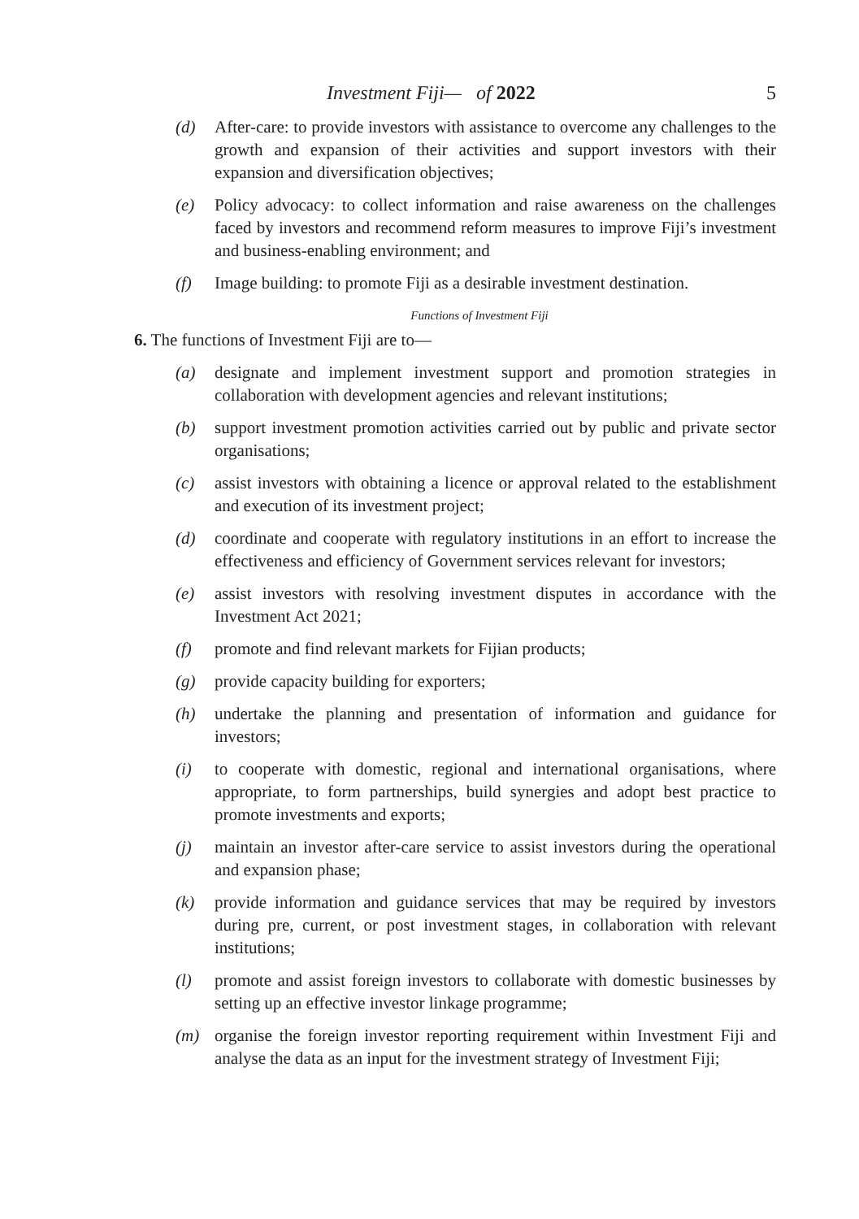Investment Fiji— of 2022 5
(d) After-care: to provide investors with assistance to overcome any challenges to the growth and expansion of their activities and support investors with their expansion and diversification objectives;
(e) Policy advocacy: to collect information and raise awareness on the challenges faced by investors and recommend reform measures to improve Fiji’s investment and business-enabling environment; and
(f) Image building: to promote Fiji as a desirable investment destination.
Functions of Investment Fiji
6. The functions of Investment Fiji are to—
(a) designate and implement investment support and promotion strategies in collaboration with development agencies and relevant institutions;
(b) support investment promotion activities carried out by public and private sector organisations;
(c) assist investors with obtaining a licence or approval related to the establishment and execution of its investment project;
(d) coordinate and cooperate with regulatory institutions in an effort to increase the effectiveness and efficiency of Government services relevant for investors;
(e) assist investors with resolving investment disputes in accordance with the Investment Act 2021;
(f) promote and find relevant markets for Fijian products;
(g) provide capacity building for exporters;
(h) undertake the planning and presentation of information and guidance for investors;
(i) to cooperate with domestic, regional and international organisations, where appropriate, to form partnerships, build synergies and adopt best practice to promote investments and exports;
(j) maintain an investor after-care service to assist investors during the operational and expansion phase;
(k) provide information and guidance services that may be required by investors during pre, current, or post investment stages, in collaboration with relevant institutions;
(l) promote and assist foreign investors to collaborate with domestic businesses by setting up an effective investor linkage programme;
(m) organise the foreign investor reporting requirement within Investment Fiji and analyse the data as an input for the investment strategy of Investment Fiji;